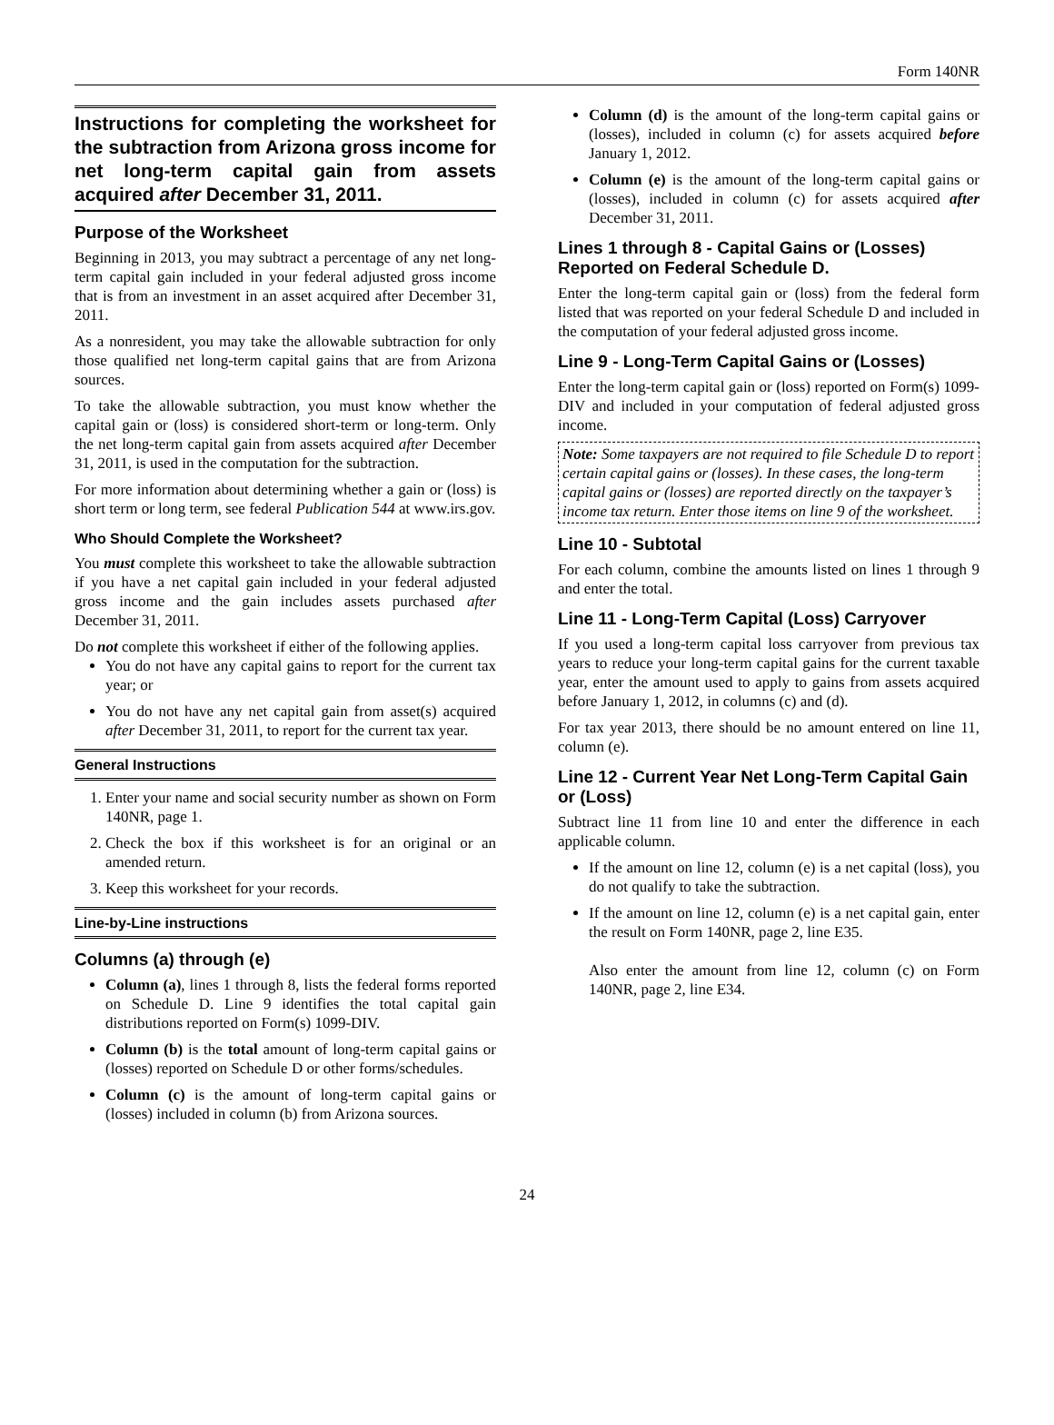Form 140NR
Instructions for completing the worksheet for the subtraction from Arizona gross income for net long-term capital gain from assets acquired after December 31, 2011.
Purpose of the Worksheet
Beginning in 2013, you may subtract a percentage of any net long-term capital gain included in your federal adjusted gross income that is from an investment in an asset acquired after December 31, 2011.
As a nonresident, you may take the allowable subtraction for only those qualified net long-term capital gains that are from Arizona sources.
To take the allowable subtraction, you must know whether the capital gain or (loss) is considered short-term or long-term. Only the net long-term capital gain from assets acquired after December 31, 2011, is used in the computation for the subtraction.
For more information about determining whether a gain or (loss) is short term or long term, see federal Publication 544 at www.irs.gov.
Who Should Complete the Worksheet?
You must complete this worksheet to take the allowable subtraction if you have a net capital gain included in your federal adjusted gross income and the gain includes assets purchased after December 31, 2011.
Do not complete this worksheet if either of the following applies.
You do not have any capital gains to report for the current tax year; or
You do not have any net capital gain from asset(s) acquired after December 31, 2011, to report for the current tax year.
General Instructions
1. Enter your name and social security number as shown on Form 140NR, page 1.
2. Check the box if this worksheet is for an original or an amended return.
3. Keep this worksheet for your records.
Line-by-Line instructions
Columns (a) through (e)
Column (a), lines 1 through 8, lists the federal forms reported on Schedule D. Line 9 identifies the total capital gain distributions reported on Form(s) 1099-DIV.
Column (b) is the total amount of long-term capital gains or (losses) reported on Schedule D or other forms/schedules.
Column (c) is the amount of long-term capital gains or (losses) included in column (b) from Arizona sources.
Column (d) is the amount of the long-term capital gains or (losses), included in column (c) for assets acquired before January 1, 2012.
Column (e) is the amount of the long-term capital gains or (losses), included in column (c) for assets acquired after December 31, 2011.
Lines 1 through 8 - Capital Gains or (Losses) Reported on Federal Schedule D.
Enter the long-term capital gain or (loss) from the federal form listed that was reported on your federal Schedule D and included in the computation of your federal adjusted gross income.
Line 9 - Long-Term Capital Gains or (Losses)
Enter the long-term capital gain or (loss) reported on Form(s) 1099-DIV and included in your computation of federal adjusted gross income.
Note: Some taxpayers are not required to file Schedule D to report certain capital gains or (losses). In these cases, the long-term capital gains or (losses) are reported directly on the taxpayer’s income tax return. Enter those items on line 9 of the worksheet.
Line 10 - Subtotal
For each column, combine the amounts listed on lines 1 through 9 and enter the total.
Line 11 - Long-Term Capital (Loss) Carryover
If you used a long-term capital loss carryover from previous tax years to reduce your long-term capital gains for the current taxable year, enter the amount used to apply to gains from assets acquired before January 1, 2012, in columns (c) and (d).
For tax year 2013, there should be no amount entered on line 11, column (e).
Line 12 - Current Year Net Long-Term Capital Gain or (Loss)
Subtract line 11 from line 10 and enter the difference in each applicable column.
If the amount on line 12, column (e) is a net capital (loss), you do not qualify to take the subtraction.
If the amount on line 12, column (e) is a net capital gain, enter the result on Form 140NR, page 2, line E35.
Also enter the amount from line 12, column (c) on Form 140NR, page 2, line E34.
24